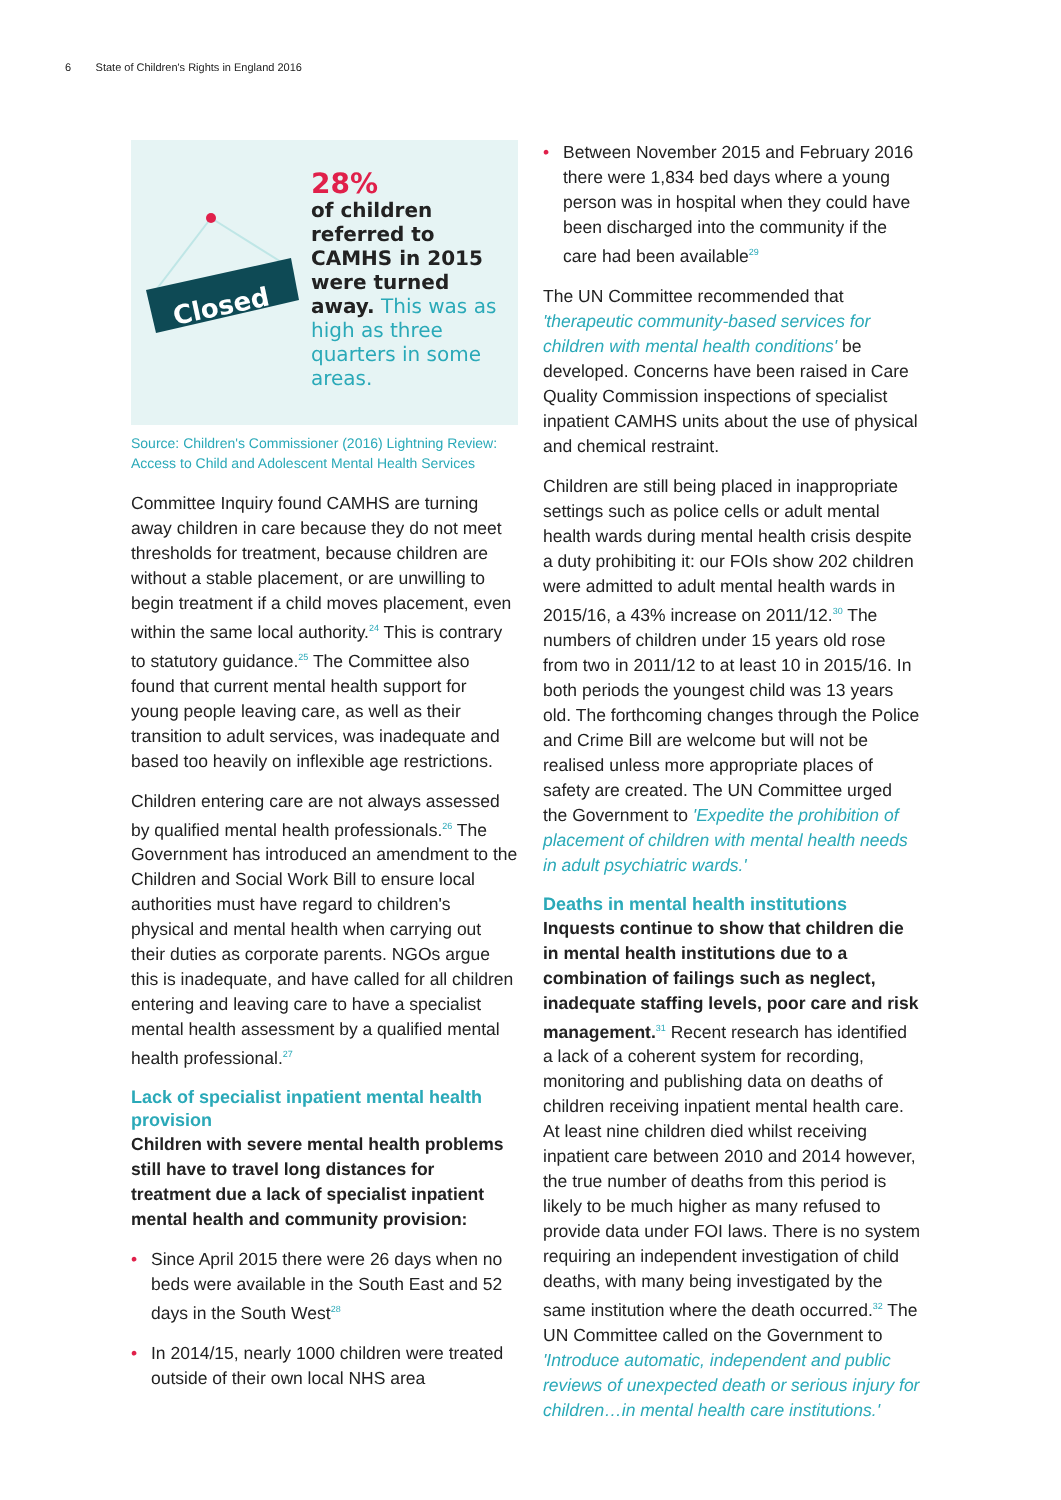6 State of Children's Rights in England 2016
Closed
28%
of children referred to CAMHS in 2015 were turned away. This was as high as three quarters in some areas.
Source: Children's Commissioner (2016) Lightning Review: Access to Child and Adolescent Mental Health Services
Committee Inquiry found CAMHS are turning away children in care because they do not meet thresholds for treatment, because children are without a stable placement, or are unwilling to begin treatment if a child moves placement, even within the same local authority.<sup>24</sup> This is contrary to statutory guidance.<sup>25</sup> The Committee also found that current mental health support for young people leaving care, as well as their transition to adult services, was inadequate and based too heavily on inflexible age restrictions.
Children entering care are not always assessed by qualified mental health professionals.<sup>26</sup> The Government has introduced an amendment to the Children and Social Work Bill to ensure local authorities must have regard to children's physical and mental health when carrying out their duties as corporate parents. NGOs argue this is inadequate, and have called for all children entering and leaving care to have a specialist mental health assessment by a qualified mental health professional.<sup>27</sup>
Lack of specialist inpatient mental health provision
Children with severe mental health problems still have to travel long distances for treatment due a lack of specialist inpatient mental health and community provision:
• Since April 2015 there were 26 days when no beds were available in the South East and 52 days in the South West<sup>28</sup>
• In 2014/15, nearly 1000 children were treated outside of their own local NHS area
• Between November 2015 and February 2016 there were 1,834 bed days where a young person was in hospital when they could have been discharged into the community if the care had been available<sup>29</sup>
The UN Committee recommended that 'therapeutic community-based services for children with mental health conditions' be developed. Concerns have been raised in Care Quality Commission inspections of specialist inpatient CAMHS units about the use of physical and chemical restraint.
Children are still being placed in inappropriate settings such as police cells or adult mental health wards during mental health crisis despite a duty prohibiting it: our FOIs show 202 children were admitted to adult mental health wards in 2015/16, a 43% increase on 2011/12.<sup>30</sup> The numbers of children under 15 years old rose from two in 2011/12 to at least 10 in 2015/16. In both periods the youngest child was 13 years old. The forthcoming changes through the Police and Crime Bill are welcome but will not be realised unless more appropriate places of safety are created. The UN Committee urged the Government to 'Expedite the prohibition of placement of children with mental health needs in adult psychiatric wards.'
Deaths in mental health institutions
Inquests continue to show that children die in mental health institutions due to a combination of failings such as neglect, inadequate staffing levels, poor care and risk management.<sup>31</sup> Recent research has identified a lack of a coherent system for recording, monitoring and publishing data on deaths of children receiving inpatient mental health care. At least nine children died whilst receiving inpatient care between 2010 and 2014 however, the true number of deaths from this period is likely to be much higher as many refused to provide data under FOI laws. There is no system requiring an independent investigation of child deaths, with many being investigated by the same institution where the death occurred.<sup>32</sup> The UN Committee called on the Government to 'Introduce automatic, independent and public reviews of unexpected death or serious injury for children…in mental health care institutions.'